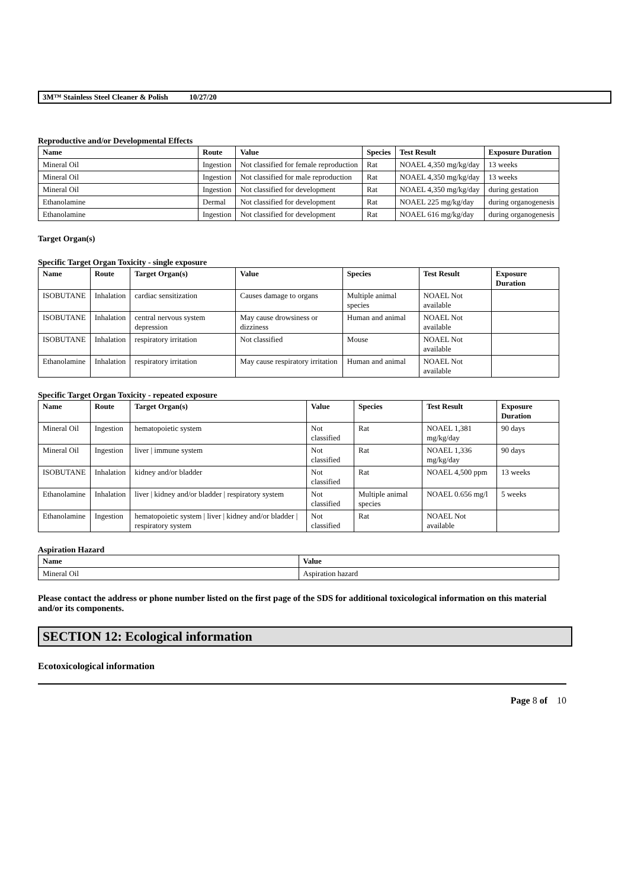3M™ Stainless Steel Cleaner & Polish 10/27/20
Reproductive and/or Developmental Effects
| Name | Route | Value | Species | Test Result | Exposure Duration |
| --- | --- | --- | --- | --- | --- |
| Mineral Oil | Ingestion | Not classified for female reproduction | Rat | NOAEL 4,350 mg/kg/day | 13 weeks |
| Mineral Oil | Ingestion | Not classified for male reproduction | Rat | NOAEL 4,350 mg/kg/day | 13 weeks |
| Mineral Oil | Ingestion | Not classified for development | Rat | NOAEL 4,350 mg/kg/day | during gestation |
| Ethanolamine | Dermal | Not classified for development | Rat | NOAEL 225 mg/kg/day | during organogenesis |
| Ethanolamine | Ingestion | Not classified for development | Rat | NOAEL 616 mg/kg/day | during organogenesis |
Target Organ(s)
Specific Target Organ Toxicity - single exposure
| Name | Route | Target Organ(s) | Value | Species | Test Result | Exposure Duration |
| --- | --- | --- | --- | --- | --- | --- |
| ISOBUTANE | Inhalation | cardiac sensitization | Causes damage to organs | Multiple animal species | NOAEL Not available | |
| ISOBUTANE | Inhalation | central nervous system depression | May cause drowsiness or dizziness | Human and animal | NOAEL Not available | |
| ISOBUTANE | Inhalation | respiratory irritation | Not classified | Mouse | NOAEL Not available | |
| Ethanolamine | Inhalation | respiratory irritation | May cause respiratory irritation | Human and animal | NOAEL Not available | |
Specific Target Organ Toxicity - repeated exposure
| Name | Route | Target Organ(s) | Value | Species | Test Result | Exposure Duration |
| --- | --- | --- | --- | --- | --- | --- |
| Mineral Oil | Ingestion | hematopoietic system | Not classified | Rat | NOAEL 1,381 mg/kg/day | 90 days |
| Mineral Oil | Ingestion | liver / immune system | Not classified | Rat | NOAEL 1,336 mg/kg/day | 90 days |
| ISOBUTANE | Inhalation | kidney and/or bladder | Not classified | Rat | NOAEL 4,500 ppm | 13 weeks |
| Ethanolamine | Inhalation | liver / kidney and/or bladder / respiratory system | Not classified | Multiple animal species | NOAEL 0.656 mg/l | 5 weeks |
| Ethanolamine | Ingestion | hematopoietic system / liver / kidney and/or bladder / respiratory system | Not classified | Rat | NOAEL Not available | |
Aspiration Hazard
| Name | Value |
| --- | --- |
| Mineral Oil | Aspiration hazard |
Please contact the address or phone number listed on the first page of the SDS for additional toxicological information on this material and/or its components.
SECTION 12: Ecological information
Ecotoxicological information
Page 8 of 10